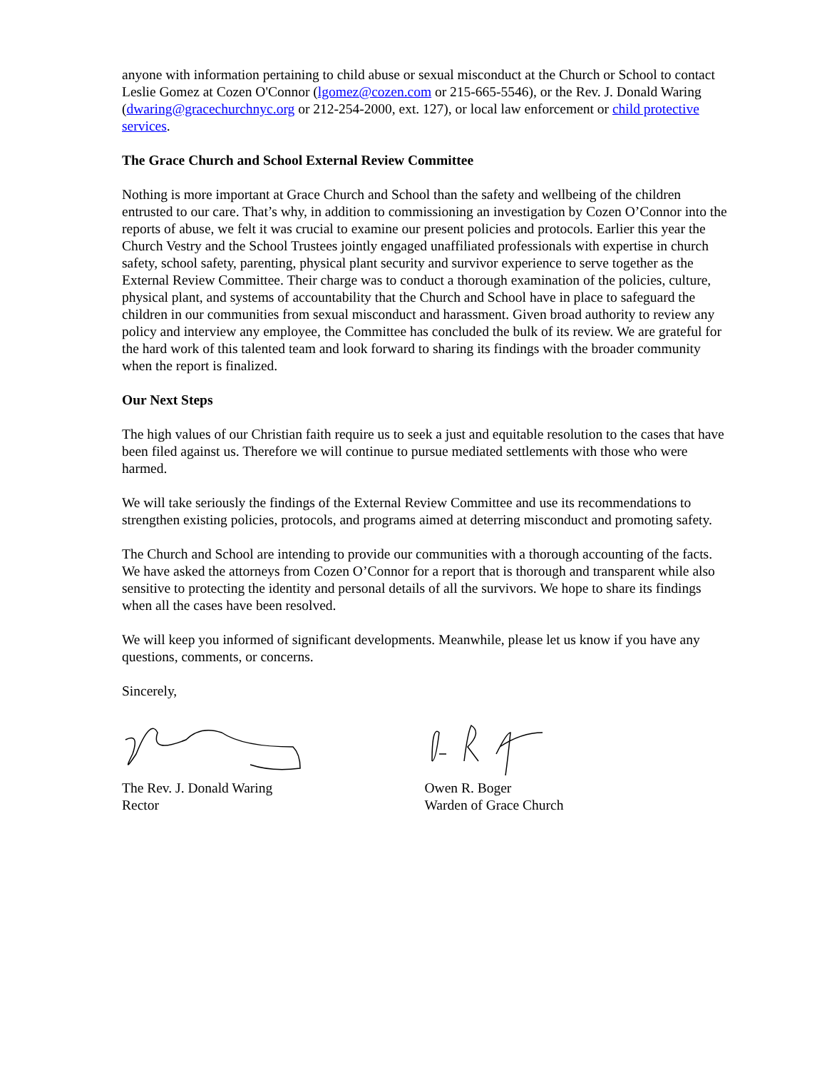anyone with information pertaining to child abuse or sexual misconduct at the Church or School to contact Leslie Gomez at Cozen O'Connor (lgomez@cozen.com or 215-665-5546), or the Rev. J. Donald Waring (dwaring@gracechurchnyc.org or 212-254-2000, ext. 127), or local law enforcement or child protective services.
The Grace Church and School External Review Committee
Nothing is more important at Grace Church and School than the safety and wellbeing of the children entrusted to our care. That’s why, in addition to commissioning an investigation by Cozen O’Connor into the reports of abuse, we felt it was crucial to examine our present policies and protocols. Earlier this year the Church Vestry and the School Trustees jointly engaged unaffiliated professionals with expertise in church safety, school safety, parenting, physical plant security and survivor experience to serve together as the External Review Committee. Their charge was to conduct a thorough examination of the policies, culture, physical plant, and systems of accountability that the Church and School have in place to safeguard the children in our communities from sexual misconduct and harassment. Given broad authority to review any policy and interview any employee, the Committee has concluded the bulk of its review. We are grateful for the hard work of this talented team and look forward to sharing its findings with the broader community when the report is finalized.
Our Next Steps
The high values of our Christian faith require us to seek a just and equitable resolution to the cases that have been filed against us. Therefore we will continue to pursue mediated settlements with those who were harmed.
We will take seriously the findings of the External Review Committee and use its recommendations to strengthen existing policies, protocols, and programs aimed at deterring misconduct and promoting safety.
The Church and School are intending to provide our communities with a thorough accounting of the facts. We have asked the attorneys from Cozen O’Connor for a report that is thorough and transparent while also sensitive to protecting the identity and personal details of all the survivors. We hope to share its findings when all the cases have been resolved.
We will keep you informed of significant developments. Meanwhile, please let us know if you have any questions, comments, or concerns.
Sincerely,
The Rev. J. Donald Waring
Rector
Owen R. Boger
Warden of Grace Church